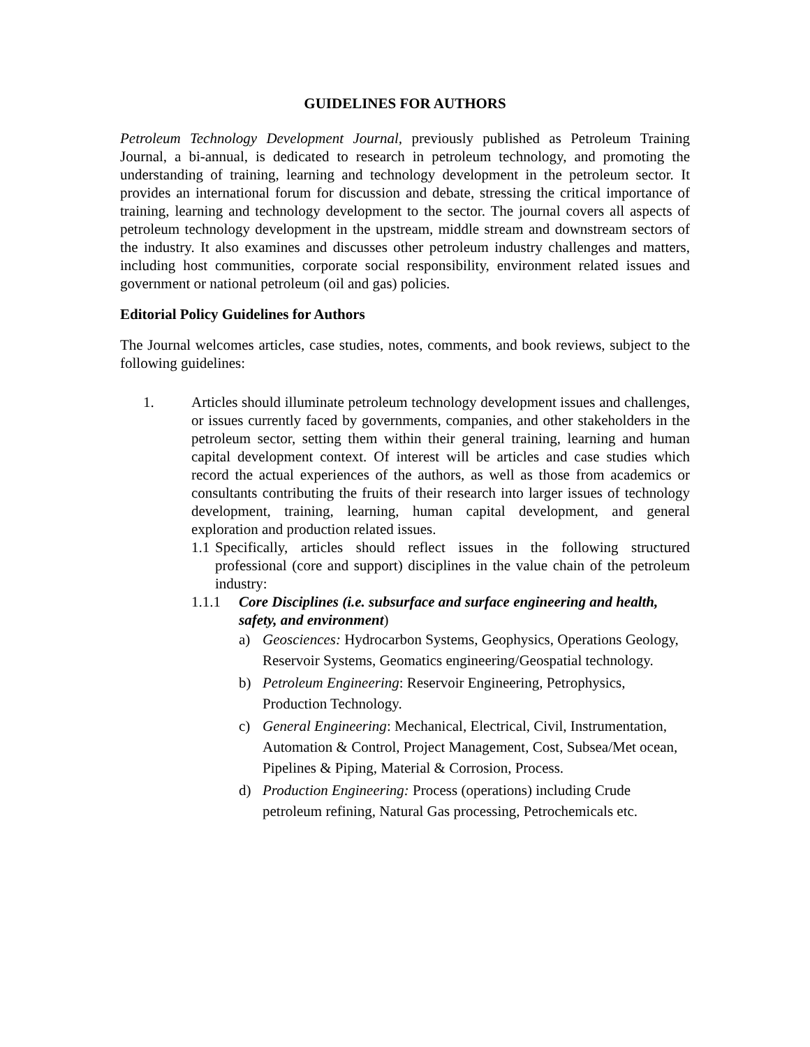GUIDELINES FOR AUTHORS
Petroleum Technology Development Journal, previously published as Petroleum Training Journal, a bi-annual, is dedicated to research in petroleum technology, and promoting the understanding of training, learning and technology development in the petroleum sector. It provides an international forum for discussion and debate, stressing the critical importance of training, learning and technology development to the sector. The journal covers all aspects of petroleum technology development in the upstream, middle stream and downstream sectors of the industry. It also examines and discusses other petroleum industry challenges and matters, including host communities, corporate social responsibility, environment related issues and government or national petroleum (oil and gas) policies.
Editorial Policy Guidelines for Authors
The Journal welcomes articles, case studies, notes, comments, and book reviews, subject to the following guidelines:
1. Articles should illuminate petroleum technology development issues and challenges, or issues currently faced by governments, companies, and other stakeholders in the petroleum sector, setting them within their general training, learning and human capital development context. Of interest will be articles and case studies which record the actual experiences of the authors, as well as those from academics or consultants contributing the fruits of their research into larger issues of technology development, training, learning, human capital development, and general exploration and production related issues.
1.1
Specifically, articles should reflect issues in the following structured professional (core and support) disciplines in the value chain of the petroleum industry:
1.1.1 Core Disciplines (i.e. subsurface and surface engineering and health, safety, and environment)
a) Geosciences: Hydrocarbon Systems, Geophysics, Operations Geology, Reservoir Systems, Geomatics engineering/Geospatial technology.
b) Petroleum Engineering: Reservoir Engineering, Petrophysics, Production Technology.
c) General Engineering: Mechanical, Electrical, Civil, Instrumentation, Automation & Control, Project Management, Cost, Subsea/Met ocean, Pipelines & Piping, Material & Corrosion, Process.
d) Production Engineering: Process (operations) including Crude petroleum refining, Natural Gas processing, Petrochemicals etc.